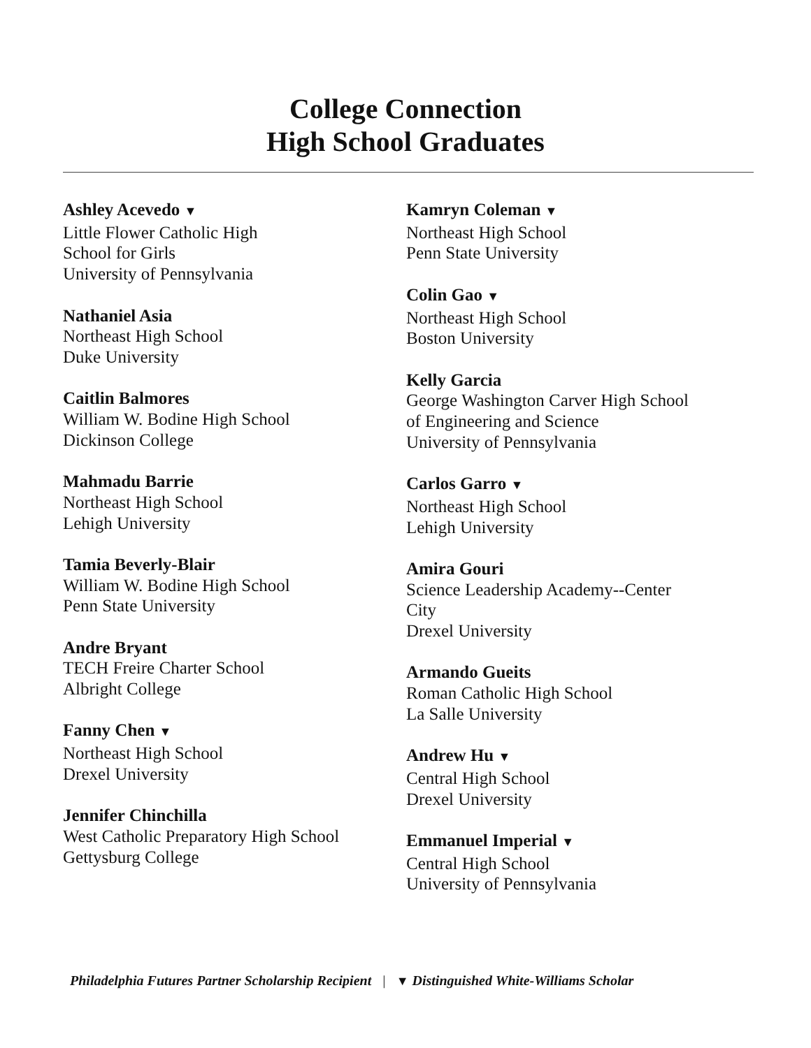College Connection
High School Graduates
Ashley Acevedo ▼
Little Flower Catholic High
School for Girls
University of Pennsylvania
Nathaniel Asia
Northeast High School
Duke University
Caitlin Balmores
William W. Bodine High School
Dickinson College
Mahmadu Barrie
Northeast High School
Lehigh University
Tamia Beverly-Blair
William W. Bodine High School
Penn State University
Andre Bryant
TECH Freire Charter School
Albright College
Fanny Chen ▼
Northeast High School
Drexel University
Jennifer Chinchilla
West Catholic Preparatory High School
Gettysburg College
Kamryn Coleman ▼
Northeast High School
Penn State University
Colin Gao ▼
Northeast High School
Boston University
Kelly Garcia
George Washington Carver High School
of Engineering and Science
University of Pennsylvania
Carlos Garro ▼
Northeast High School
Lehigh University
Amira Gouri
Science Leadership Academy--Center
City
Drexel University
Armando Gueits
Roman Catholic High School
La Salle University
Andrew Hu ▼
Central High School
Drexel University
Emmanuel Imperial ▼
Central High School
University of Pennsylvania
Philadelphia Futures Partner Scholarship Recipient | ▼ Distinguished White-Williams Scholar